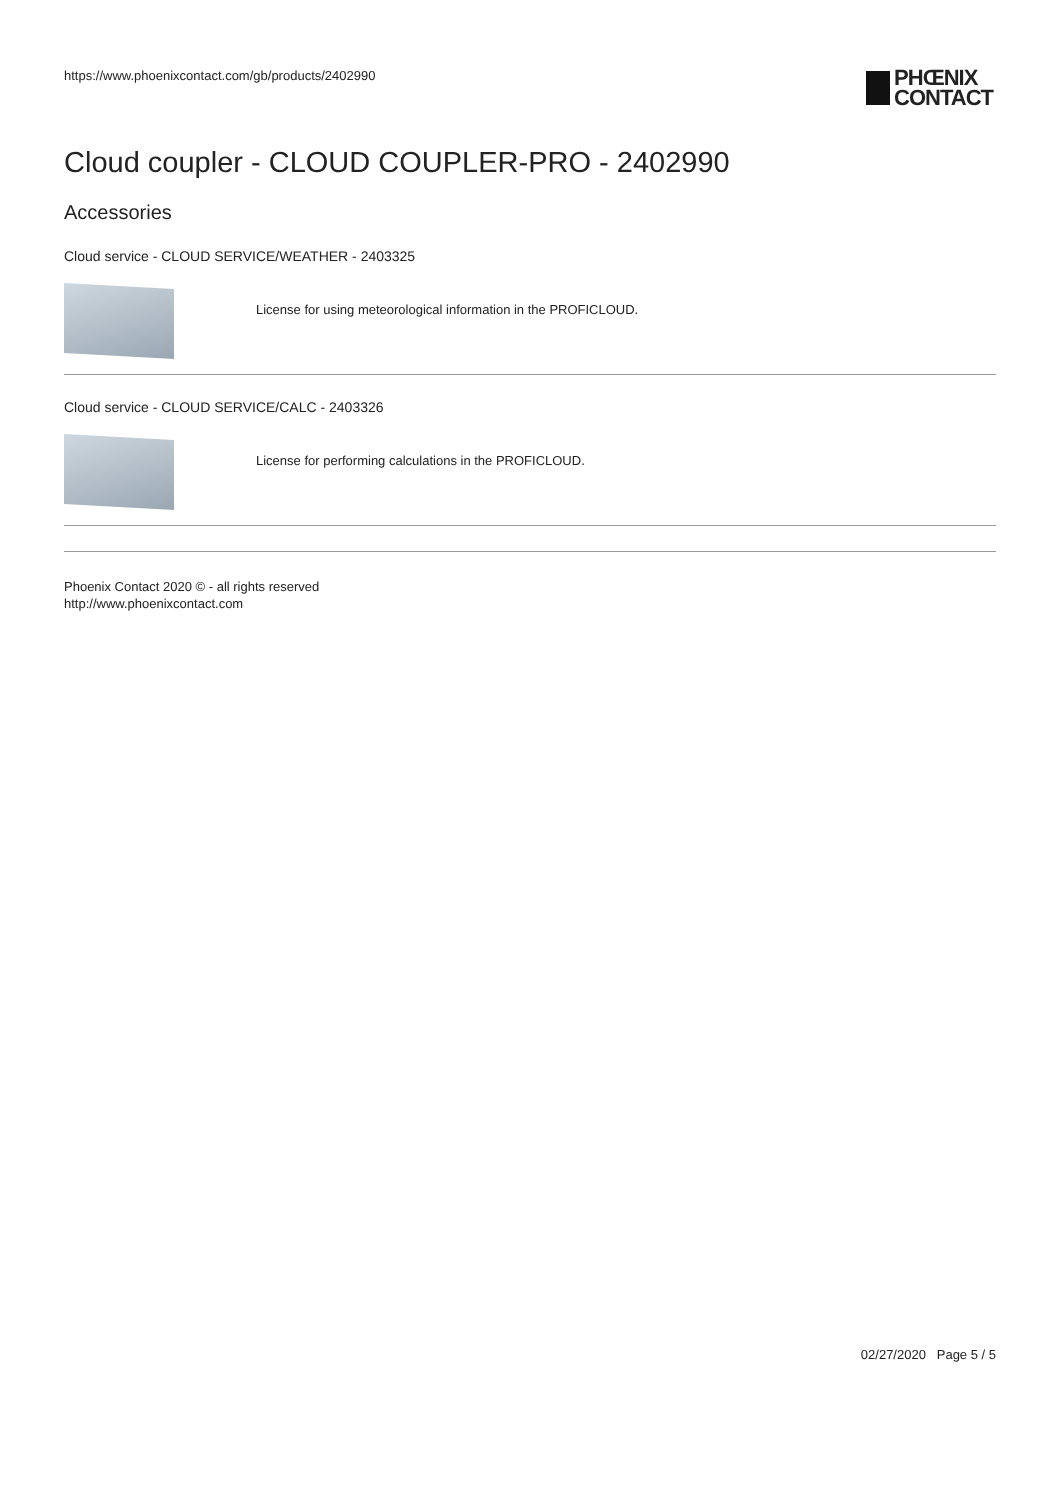https://www.phoenixcontact.com/gb/products/2402990
PHŒNIX
CONTACT
Cloud coupler - CLOUD COUPLER-PRO - 2402990
Accessories
Cloud service - CLOUD SERVICE/WEATHER - 2403325
License for using meteorological information in the PROFICLOUD.
Cloud service - CLOUD SERVICE/CALC - 2403326
License for performing calculations in the PROFICLOUD.
Phoenix Contact 2020 © - all rights reserved
http://www.phoenixcontact.com
02/27/2020 Page 5 / 5